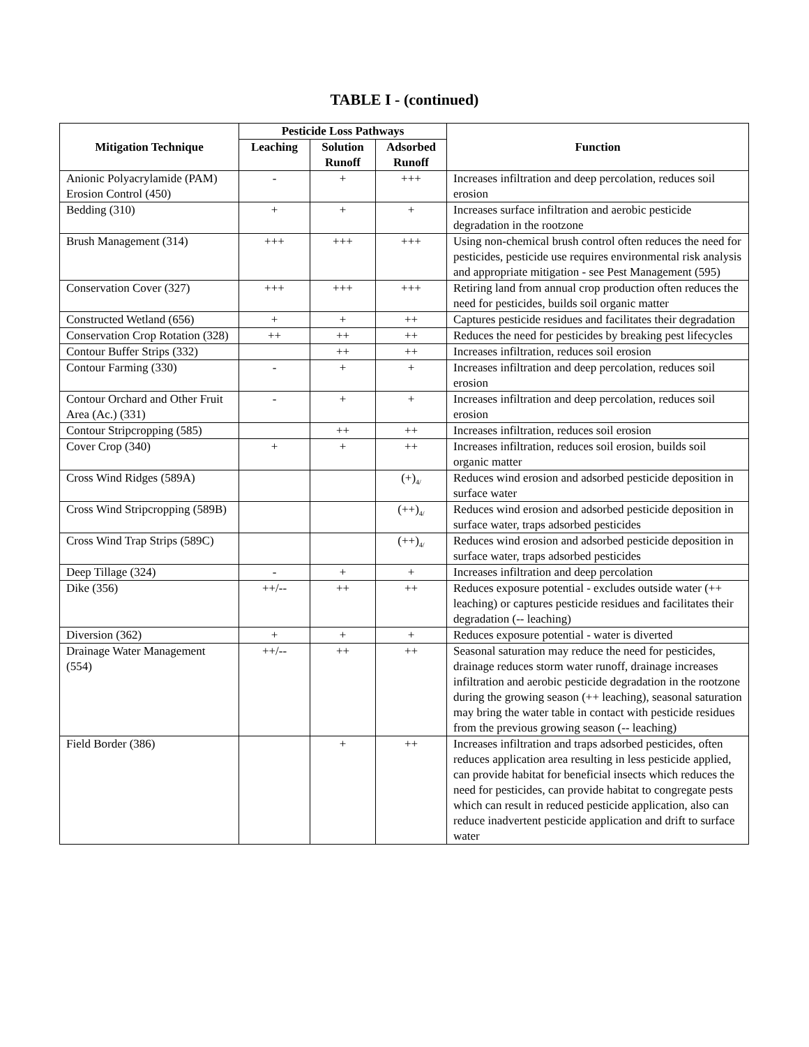TABLE I - (continued)
| Mitigation Technique | Pesticide Loss Pathways | | | Function |
| --- | --- | --- | --- | --- |
| | Leaching | Solution Runoff | Adsorbed Runoff | |
| Anionic Polyacrylamide (PAM) Erosion Control (450) | - | + | +++ | Increases infiltration and deep percolation, reduces soil erosion |
| Bedding (310) | + | + | + | Increases surface infiltration and aerobic pesticide degradation in the rootzone |
| Brush Management (314) | +++ | +++ | +++ | Using non-chemical brush control often reduces the need for pesticides, pesticide use requires environmental risk analysis and appropriate mitigation - see Pest Management (595) |
| Conservation Cover (327) | +++ | +++ | +++ | Retiring land from annual crop production often reduces the need for pesticides, builds soil organic matter |
| Constructed Wetland (656) | + | + | ++ | Captures pesticide residues and facilitates their degradation |
| Conservation Crop Rotation (328) | ++ | ++ | ++ | Reduces the need for pesticides by breaking pest lifecycles |
| Contour Buffer Strips (332) | | ++ | ++ | Increases infiltration, reduces soil erosion |
| Contour Farming (330) | - | + | + | Increases infiltration and deep percolation, reduces soil erosion |
| Contour Orchard and Other Fruit Area (Ac.) (331) | - | + | + | Increases infiltration and deep percolation, reduces soil erosion |
| Contour Stripcropping (585) | | ++ | ++ | Increases infiltration, reduces soil erosion |
| Cover Crop (340) | + | + | ++ | Increases infiltration, reduces soil erosion, builds soil organic matter |
| Cross Wind Ridges (589A) | | | (+)<sub>4/</sub> | Reduces wind erosion and adsorbed pesticide deposition in surface water |
| Cross Wind Stripcropping (589B) | | | (++)<sub>4/</sub> | Reduces wind erosion and adsorbed pesticide deposition in surface water, traps adsorbed pesticides |
| Cross Wind Trap Strips (589C) | | | (++)<sub>4/</sub> | Reduces wind erosion and adsorbed pesticide deposition in surface water, traps adsorbed pesticides |
| Deep Tillage (324) | - | + | + | Increases infiltration and deep percolation |
| Dike (356) | ++/-- | ++ | ++ | Reduces exposure potential - excludes outside water (++ leaching) or captures pesticide residues and facilitates their degradation (-- leaching) |
| Diversion (362) | + | + | + | Reduces exposure potential - water is diverted |
| Drainage Water Management (554) | ++/-- | ++ | ++ | Seasonal saturation may reduce the need for pesticides, drainage reduces storm water runoff, drainage increases infiltration and aerobic pesticide degradation in the rootzone during the growing season (++ leaching), seasonal saturation may bring the water table in contact with pesticide residues from the previous growing season (-- leaching) |
| Field Border (386) | | + | ++ | Increases infiltration and traps adsorbed pesticides, often reduces application area resulting in less pesticide applied, can provide habitat for beneficial insects which reduces the need for pesticides, can provide habitat to congregate pests which can result in reduced pesticide application, also can reduce inadvertent pesticide application and drift to surface water |